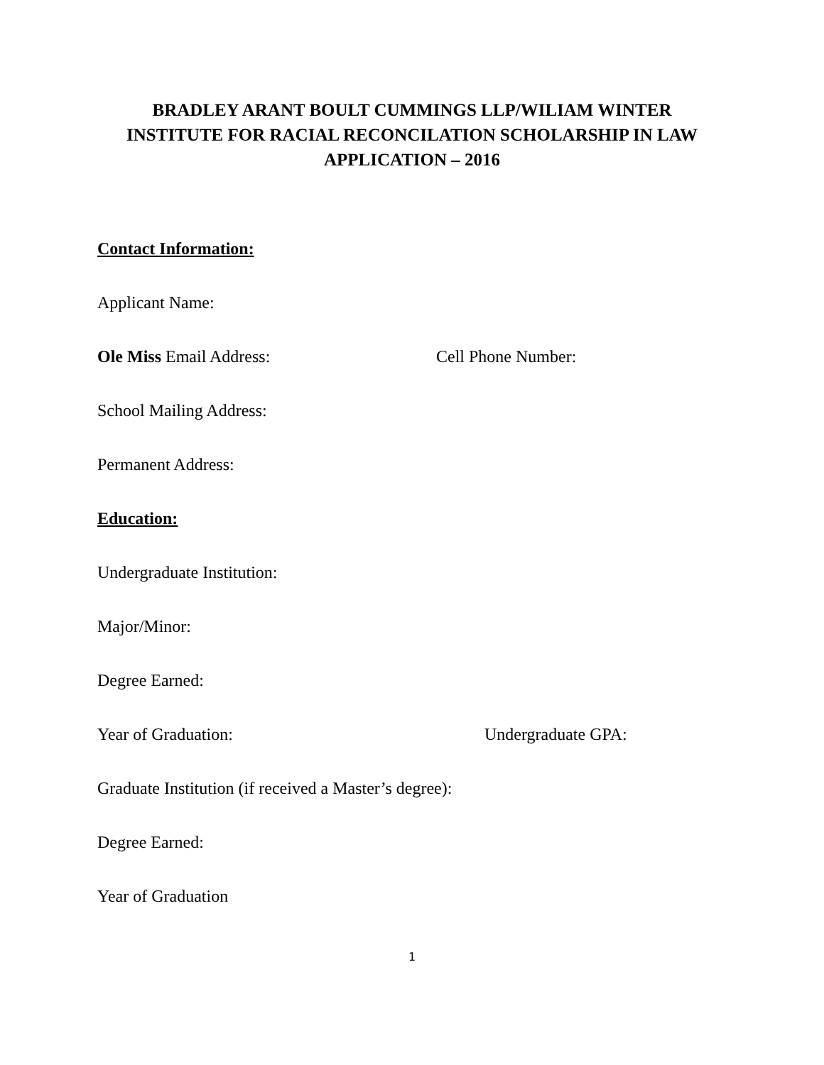BRADLEY ARANT BOULT CUMMINGS LLP/WILIAM WINTER
INSTITUTE FOR RACIAL RECONCILATION SCHOLARSHIP IN LAW
APPLICATION – 2016
Contact Information:
Applicant Name:
Ole Miss Email Address: Cell Phone Number:
School Mailing Address:
Permanent Address:
Education:
Undergraduate Institution:
Major/Minor:
Degree Earned:
Year of Graduation: Undergraduate GPA:
Graduate Institution (if received a Master’s degree):
Degree Earned:
Year of Graduation
1